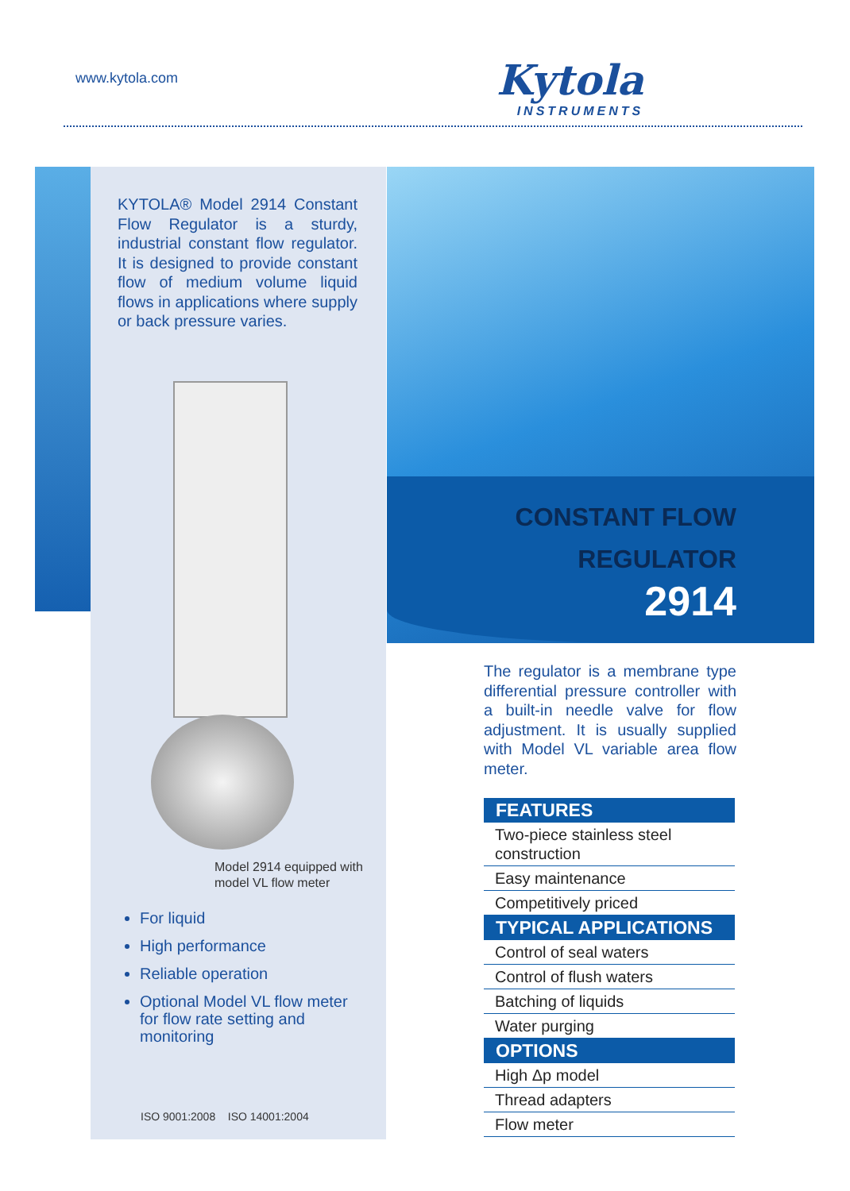www.kytola.com Kytola
INSTRUMENTS
KYTOLA® Model 2914 Constant Flow Regulator is a sturdy, industrial constant flow regulator. It is designed to provide constant flow of medium volume liquid flows in applications where supply or back pressure varies.
Model 2914 equipped with
model VL flow meter
For liquid
High performance
Reliable operation
Optional Model VL flow meter for flow rate setting and monitoring
ISO 9001:2008 ISO 14001:2004
CONSTANT FLOW
REGULATOR
2914
The regulator is a membrane type differential pressure controller with a built-in needle valve for flow adjustment. It is usually supplied with Model VL variable area flow meter.
| FEATURES |
| --- |
| Two-piece stainless steel construction |
| Easy maintenance |
| Competitively priced |
| TYPICAL APPLICATIONS |
| Control of seal waters |
| Control of flush waters |
| Batching of liquids |
| Water purging |
| OPTIONS |
| High Δp model |
| Thread adapters |
| Flow meter |